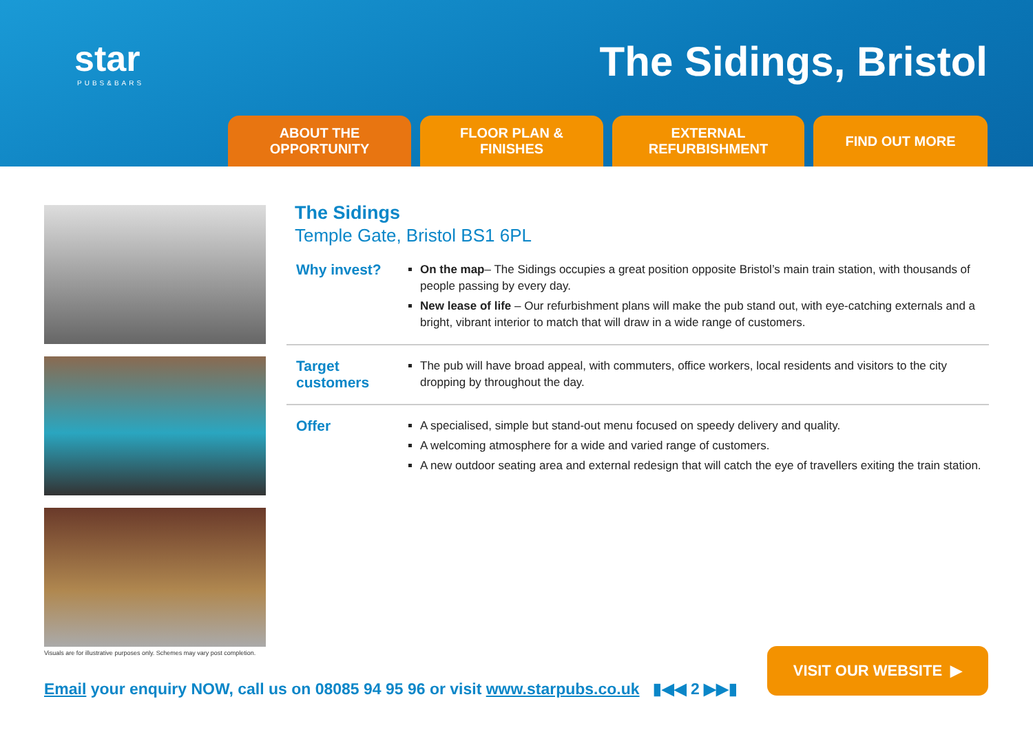star
PUBS&BARS
The Sidings, Bristol
ABOUT THE
OPPORTUNITY
FLOOR PLAN &
FINISHES
EXTERNAL
REFURBISHMENT
FIND OUT MORE
Visuals are for illustrative purposes only. Schemes may vary post completion.
The Sidings
Temple Gate, Bristol BS1 6PL
Why invest?
On the map– The Sidings occupies a great position opposite Bristol’s main train station, with thousands of people passing by every day.
New lease of life – Our refurbishment plans will make the pub stand out, with eye-catching externals and a bright, vibrant interior to match that will draw in a wide range of customers.
Target customers
The pub will have broad appeal, with commuters, office workers, local residents and visitors to the city dropping by throughout the day.
Offer
A specialised, simple but stand-out menu focused on speedy delivery and quality.
A welcoming atmosphere for a wide and varied range of customers.
A new outdoor seating area and external redesign that will catch the eye of travellers exiting the train station.
Email your enquiry NOW, call us on 08085 94 95 96 or visit www.starpubs.co.uk ▮◀◀ 2 ▶▶▮
VISIT OUR WEBSITE ▶